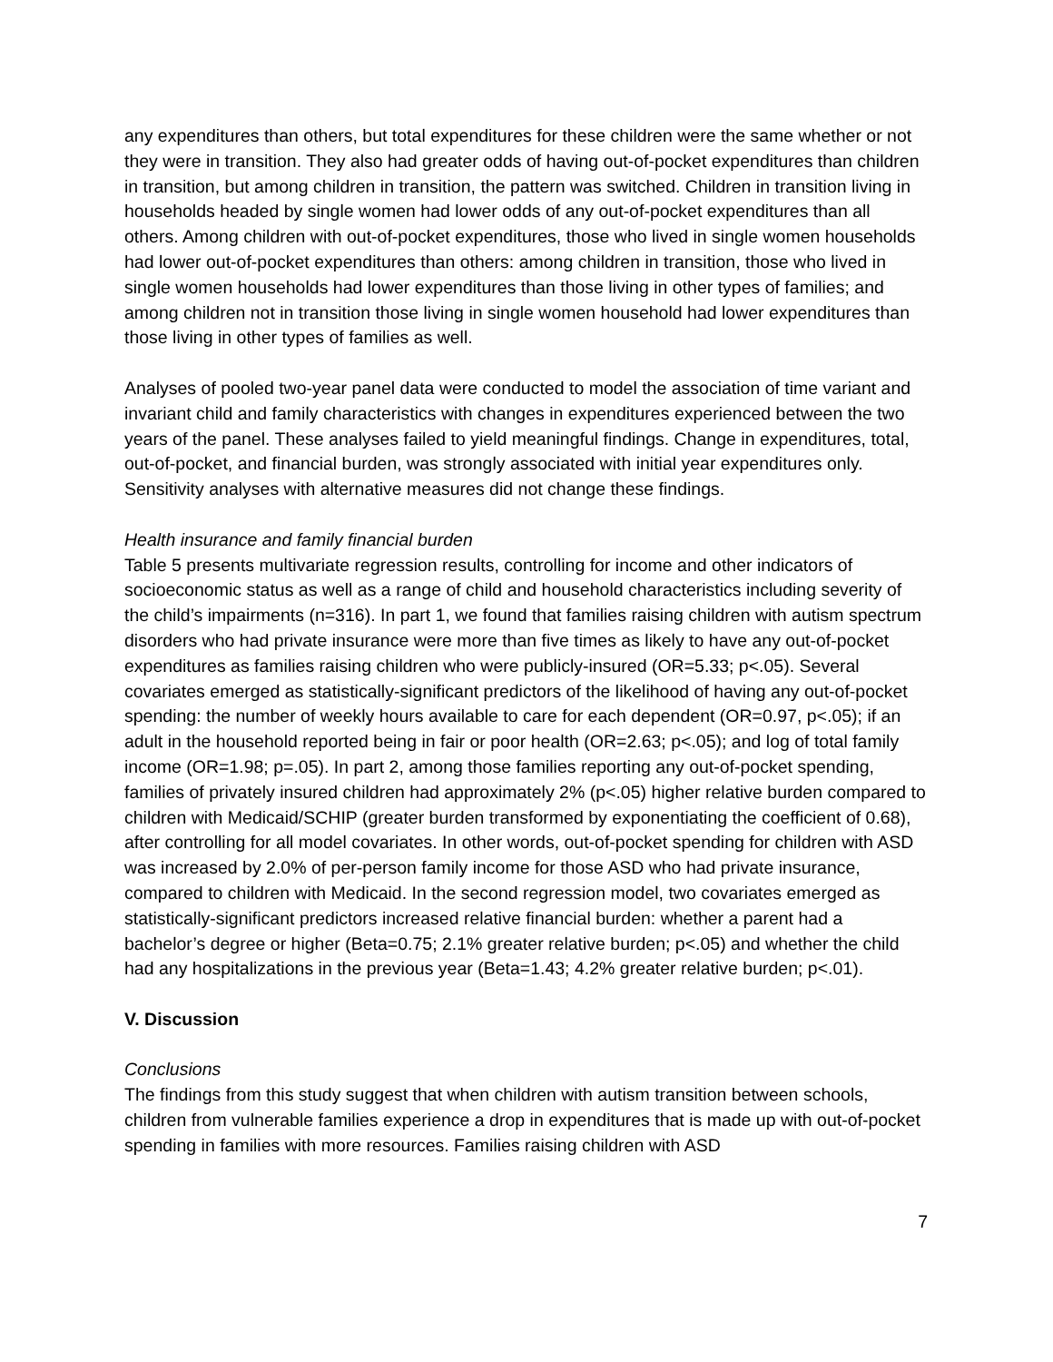any expenditures than others, but total expenditures for these children were the same whether or not they were in transition. They also had greater odds of having out-of-pocket expenditures than children in transition, but among children in transition, the pattern was switched. Children in transition living in households headed by single women had lower odds of any out-of-pocket expenditures than all others. Among children with out-of-pocket expenditures, those who lived in single women households had lower out-of-pocket expenditures than others: among children in transition, those who lived in single women households had lower expenditures than those living in other types of families; and among children not in transition those living in single women household had lower expenditures than those living in other types of families as well.
Analyses of pooled two-year panel data were conducted to model the association of time variant and invariant child and family characteristics with changes in expenditures experienced between the two years of the panel. These analyses failed to yield meaningful findings. Change in expenditures, total, out-of-pocket, and financial burden, was strongly associated with initial year expenditures only. Sensitivity analyses with alternative measures did not change these findings.
Health insurance and family financial burden
Table 5 presents multivariate regression results, controlling for income and other indicators of socioeconomic status as well as a range of child and household characteristics including severity of the child’s impairments (n=316). In part 1, we found that families raising children with autism spectrum disorders who had private insurance were more than five times as likely to have any out-of-pocket expenditures as families raising children who were publicly-insured (OR=5.33; p<.05). Several covariates emerged as statistically-significant predictors of the likelihood of having any out-of-pocket spending: the number of weekly hours available to care for each dependent (OR=0.97, p<.05); if an adult in the household reported being in fair or poor health (OR=2.63; p<.05); and log of total family income (OR=1.98; p=.05). In part 2, among those families reporting any out-of-pocket spending, families of privately insured children had approximately 2% (p<.05) higher relative burden compared to children with Medicaid/SCHIP (greater burden transformed by exponentiating the coefficient of 0.68), after controlling for all model covariates. In other words, out-of-pocket spending for children with ASD was increased by 2.0% of per-person family income for those ASD who had private insurance, compared to children with Medicaid. In the second regression model, two covariates emerged as statistically-significant predictors increased relative financial burden: whether a parent had a bachelor’s degree or higher (Beta=0.75; 2.1% greater relative burden; p<.05) and whether the child had any hospitalizations in the previous year (Beta=1.43; 4.2% greater relative burden; p<.01).
V. Discussion
Conclusions
The findings from this study suggest that when children with autism transition between schools, children from vulnerable families experience a drop in expenditures that is made up with out-of-pocket spending in families with more resources. Families raising children with ASD
7